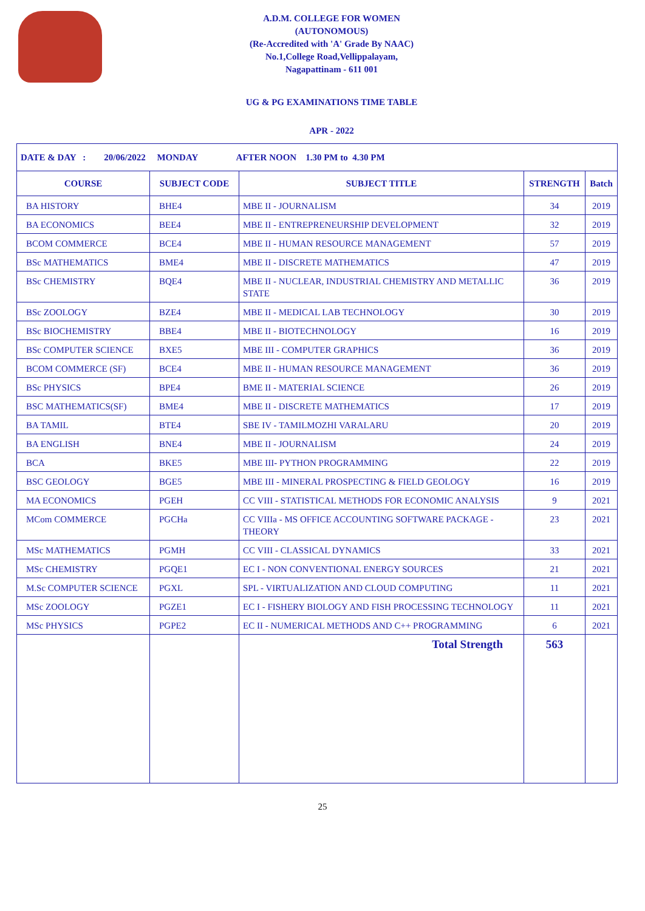A.D.M. COLLEGE FOR WOMEN
(AUTONOMOUS)
(Re-Accredited with 'A' Grade By NAAC)
No.1,College Road,Vellippalayam,
Nagapattinam - 611 001
UG & PG EXAMINATIONS TIME TABLE
APR - 2022
| DATE & DAY : 20/06/2022 MONDAY AFTER NOON 1.30 PM to 4.30 PM | | | | |
| --- | --- | --- | --- | --- |
| COURSE | SUBJECT CODE | SUBJECT TITLE | STRENGTH | Batch |
| BA HISTORY | BHE4 | MBE II - JOURNALISM | 34 | 2019 |
| BA ECONOMICS | BEE4 | MBE II - ENTREPRENEURSHIP DEVELOPMENT | 32 | 2019 |
| BCOM COMMERCE | BCE4 | MBE II - HUMAN RESOURCE MANAGEMENT | 57 | 2019 |
| BSc MATHEMATICS | BME4 | MBE II - DISCRETE MATHEMATICS | 47 | 2019 |
| BSc CHEMISTRY | BQE4 | MBE II - NUCLEAR, INDUSTRIAL CHEMISTRY AND METALLIC STATE | 36 | 2019 |
| BSc ZOOLOGY | BZE4 | MBE II - MEDICAL LAB TECHNOLOGY | 30 | 2019 |
| BSc BIOCHEMISTRY | BBE4 | MBE II - BIOTECHNOLOGY | 16 | 2019 |
| BSc COMPUTER SCIENCE | BXE5 | MBE III - COMPUTER GRAPHICS | 36 | 2019 |
| BCOM COMMERCE (SF) | BCE4 | MBE II - HUMAN RESOURCE MANAGEMENT | 36 | 2019 |
| BSc PHYSICS | BPE4 | BME II - MATERIAL SCIENCE | 26 | 2019 |
| BSC MATHEMATICS(SF) | BME4 | MBE II - DISCRETE MATHEMATICS | 17 | 2019 |
| BA TAMIL | BTE4 | SBE IV - TAMILMOZHI VARALARU | 20 | 2019 |
| BA ENGLISH | BNE4 | MBE II - JOURNALISM | 24 | 2019 |
| BCA | BKE5 | MBE III- PYTHON PROGRAMMING | 22 | 2019 |
| BSC GEOLOGY | BGE5 | MBE III - MINERAL PROSPECTING & FIELD GEOLOGY | 16 | 2019 |
| MA ECONOMICS | PGEH | CC VIII - STATISTICAL METHODS FOR ECONOMIC ANALYSIS | 9 | 2021 |
| MCom COMMERCE | PGCHa | CC VIIIa - MS OFFICE ACCOUNTING SOFTWARE PACKAGE - THEORY | 23 | 2021 |
| MSc MATHEMATICS | PGMH | CC VIII - CLASSICAL DYNAMICS | 33 | 2021 |
| MSc CHEMISTRY | PGQE1 | EC I - NON CONVENTIONAL ENERGY SOURCES | 21 | 2021 |
| M.Sc COMPUTER SCIENCE | PGXL | SPL - VIRTUALIZATION AND CLOUD COMPUTING | 11 | 2021 |
| MSc ZOOLOGY | PGZE1 | EC I - FISHERY BIOLOGY AND FISH PROCESSING TECHNOLOGY | 11 | 2021 |
| MSc PHYSICS | PGPE2 | EC II - NUMERICAL METHODS AND C++ PROGRAMMING | 6 | 2021 |
| | | Total Strength | 563 | |
25